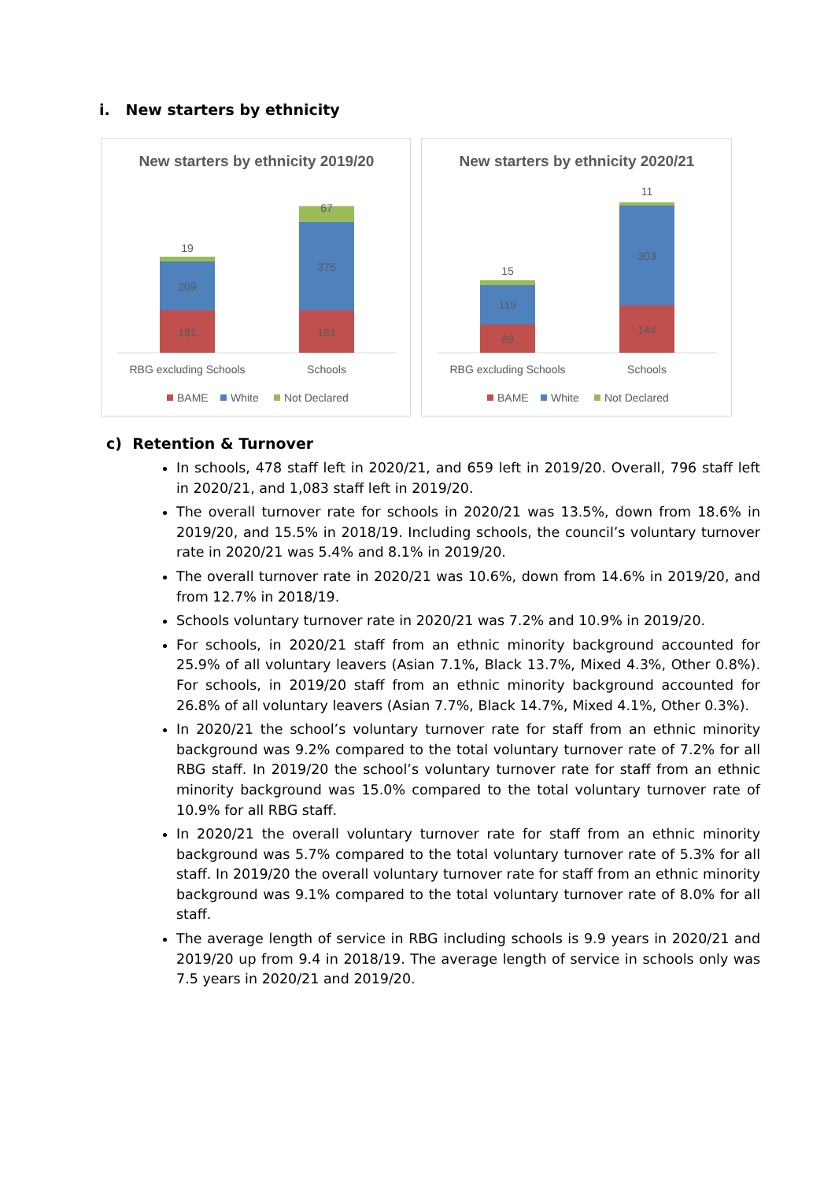i. New starters by ethnicity
New starters by ethnicity 2019/20
19
209
181
67
375
181
RBG excluding Schools
Schools
BAME
White
Not Declared
New starters by ethnicity 2020/21
15
119
89
11
303
144
RBG excluding Schools
Schools
BAME
White
Not Declared
c) Retention & Turnover
In schools, 478 staff left in 2020/21, and 659 left in 2019/20. Overall, 796 staff left in 2020/21, and 1,083 staff left in 2019/20.
The overall turnover rate for schools in 2020/21 was 13.5%, down from 18.6% in 2019/20, and 15.5% in 2018/19. Including schools, the council’s voluntary turnover rate in 2020/21 was 5.4% and 8.1% in 2019/20.
The overall turnover rate in 2020/21 was 10.6%, down from 14.6% in 2019/20, and from 12.7% in 2018/19.
Schools voluntary turnover rate in 2020/21 was 7.2% and 10.9% in 2019/20.
For schools, in 2020/21 staff from an ethnic minority background accounted for 25.9% of all voluntary leavers (Asian 7.1%, Black 13.7%, Mixed 4.3%, Other 0.8%). For schools, in 2019/20 staff from an ethnic minority background accounted for 26.8% of all voluntary leavers (Asian 7.7%, Black 14.7%, Mixed 4.1%, Other 0.3%).
In 2020/21 the school’s voluntary turnover rate for staff from an ethnic minority background was 9.2% compared to the total voluntary turnover rate of 7.2% for all RBG staff. In 2019/20 the school’s voluntary turnover rate for staff from an ethnic minority background was 15.0% compared to the total voluntary turnover rate of 10.9% for all RBG staff.
In 2020/21 the overall voluntary turnover rate for staff from an ethnic minority background was 5.7% compared to the total voluntary turnover rate of 5.3% for all staff. In 2019/20 the overall voluntary turnover rate for staff from an ethnic minority background was 9.1% compared to the total voluntary turnover rate of 8.0% for all staff.
The average length of service in RBG including schools is 9.9 years in 2020/21 and 2019/20 up from 9.4 in 2018/19. The average length of service in schools only was 7.5 years in 2020/21 and 2019/20.